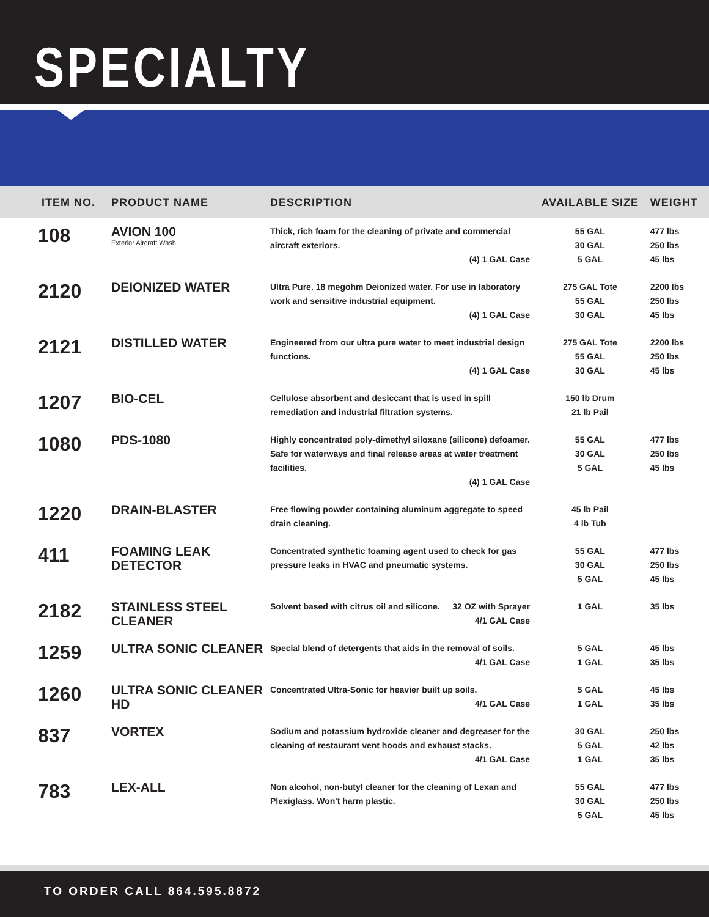SPECIALTY
| ITEM NO. | PRODUCT NAME | DESCRIPTION | AVAILABLE SIZE | WEIGHT |
| --- | --- | --- | --- | --- |
| 108 | AVION 100 Exterior Aircraft Wash | Thick, rich foam for the cleaning of private and commercial aircraft exteriors. (4) 1 GAL Case | 55 GAL 30 GAL 5 GAL | 477 lbs 250 lbs 45 lbs |
| 2120 | DEIONIZED WATER | Ultra Pure. 18 megohm Deionized water. For use in laboratory work and sensitive industrial equipment. (4) 1 GAL Case | 275 GAL Tote 55 GAL 30 GAL | 2200 lbs 250 lbs 45 lbs |
| 2121 | DISTILLED WATER | Engineered from our ultra pure water to meet industrial design functions. (4) 1 GAL Case | 275 GAL Tote 55 GAL 30 GAL | 2200 lbs 250 lbs 45 lbs |
| 1207 | BIO-CEL | Cellulose absorbent and desiccant that is used in spill remediation and industrial filtration systems. | 150 lb Drum 21 lb Pail | |
| 1080 | PDS-1080 | Highly concentrated poly-dimethyl siloxane (silicone) defoamer. Safe for waterways and final release areas at water treatment facilities. (4) 1 GAL Case | 55 GAL 30 GAL 5 GAL | 477 lbs 250 lbs 45 lbs |
| 1220 | DRAIN-BLASTER | Free flowing powder containing aluminum aggregate to speed drain cleaning. | 45 lb Pail 4 lb Tub | |
| 411 | FOAMING LEAK DETECTOR | Concentrated synthetic foaming agent used to check for gas pressure leaks in HVAC and pneumatic systems. | 55 GAL 30 GAL 5 GAL | 477 lbs 250 lbs 45 lbs |
| 2182 | STAINLESS STEEL CLEANER | Solvent based with citrus oil and silicone. 32 OZ with Sprayer 4/1 GAL Case | 1 GAL | 35 lbs |
| 1259 | ULTRA SONIC CLEANER | Special blend of detergents that aids in the removal of soils. 4/1 GAL Case | 5 GAL 1 GAL | 45 lbs 35 lbs |
| 1260 | ULTRA SONIC CLEANER HD | Concentrated Ultra-Sonic for heavier built up soils. 4/1 GAL Case | 5 GAL 1 GAL | 45 lbs 35 lbs |
| 837 | VORTEX | Sodium and potassium hydroxide cleaner and degreaser for the cleaning of restaurant vent hoods and exhaust stacks. 4/1 GAL Case | 30 GAL 5 GAL 1 GAL | 250 lbs 42 lbs 35 lbs |
| 783 | LEX-ALL | Non alcohol, non-butyl cleaner for the cleaning of Lexan and Plexiglass. Won't harm plastic. | 55 GAL 30 GAL 5 GAL | 477 lbs 250 lbs 45 lbs |
TO ORDER CALL 864.595.8872